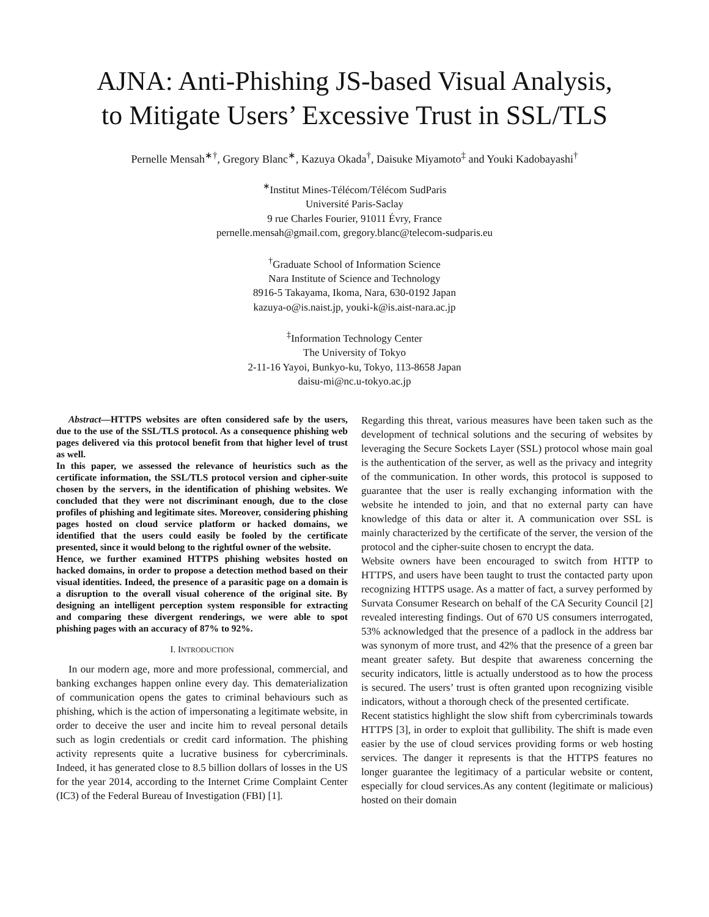AJNA: Anti-Phishing JS-based Visual Analysis,
to Mitigate Users’ Excessive Trust in SSL/TLS
Pernelle Mensah<sup>∗†</sup>, Gregory Blanc<sup>∗</sup>, Kazuya Okada<sup>†</sup>, Daisuke Miyamoto<sup>‡</sup> and Youki Kadobayashi<sup>†</sup>
<sup>∗</sup>Institut Mines-Télécom/Télécom SudParis
Université Paris-Saclay
9 rue Charles Fourier, 91011 Évry, France
pernelle.mensah@gmail.com, gregory.blanc@telecom-sudparis.eu
<sup>†</sup> Graduate School of Information Science
Nara Institute of Science and Technology
8916-5 Takayama, Ikoma, Nara, 630-0192 Japan
kazuya-o@is.naist.jp, youki-k@is.aist-nara.ac.jp
<sup>‡</sup> Information Technology Center
The University of Tokyo
2-11-16 Yayoi, Bunkyo-ku, Tokyo, 113-8658 Japan
daisu-mi@nc.u-tokyo.ac.jp
Abstract—HTTPS websites are often considered safe by the users, due to the use of the SSL/TLS protocol. As a consequence phishing web pages delivered via this protocol benefit from that higher level of trust as well.
In this paper, we assessed the relevance of heuristics such as the certificate information, the SSL/TLS protocol version and cipher-suite chosen by the servers, in the identification of phishing websites. We concluded that they were not discriminant enough, due to the close profiles of phishing and legitimate sites. Moreover, considering phishing pages hosted on cloud service platform or hacked domains, we identified that the users could easily be fooled by the certificate presented, since it would belong to the rightful owner of the website.
Hence, we further examined HTTPS phishing websites hosted on hacked domains, in order to propose a detection method based on their visual identities. Indeed, the presence of a parasitic page on a domain is a disruption to the overall visual coherence of the original site. By designing an intelligent perception system responsible for extracting and comparing these divergent renderings, we were able to spot phishing pages with an accuracy of 87% to 92%.
I. INTRODUCTION
In our modern age, more and more professional, commercial, and banking exchanges happen online every day. This dematerialization of communication opens the gates to criminal behaviours such as phishing, which is the action of impersonating a legitimate website, in order to deceive the user and incite him to reveal personal details such as login credentials or credit card information. The phishing activity represents quite a lucrative business for cybercriminals. Indeed, it has generated close to 8.5 billion dollars of losses in the US for the year 2014, according to the Internet Crime Complaint Center (IC3) of the Federal Bureau of Investigation (FBI) [1].
Regarding this threat, various measures have been taken such as the development of technical solutions and the securing of websites by leveraging the Secure Sockets Layer (SSL) protocol whose main goal is the authentication of the server, as well as the privacy and integrity of the communication. In other words, this protocol is supposed to guarantee that the user is really exchanging information with the website he intended to join, and that no external party can have knowledge of this data or alter it. A communication over SSL is mainly characterized by the certificate of the server, the version of the protocol and the cipher-suite chosen to encrypt the data.
Website owners have been encouraged to switch from HTTP to HTTPS, and users have been taught to trust the contacted party upon recognizing HTTPS usage. As a matter of fact, a survey performed by Survata Consumer Research on behalf of the CA Security Council [2] revealed interesting findings. Out of 670 US consumers interrogated, 53% acknowledged that the presence of a padlock in the address bar was synonym of more trust, and 42% that the presence of a green bar meant greater safety. But despite that awareness concerning the security indicators, little is actually understood as to how the process is secured. The users’ trust is often granted upon recognizing visible indicators, without a thorough check of the presented certificate.
Recent statistics highlight the slow shift from cybercriminals towards HTTPS [3], in order to exploit that gullibility. The shift is made even easier by the use of cloud services providing forms or web hosting services. The danger it represents is that the HTTPS features no longer guarantee the legitimacy of a particular website or content, especially for cloud services.As any content (legitimate or malicious) hosted on their domain